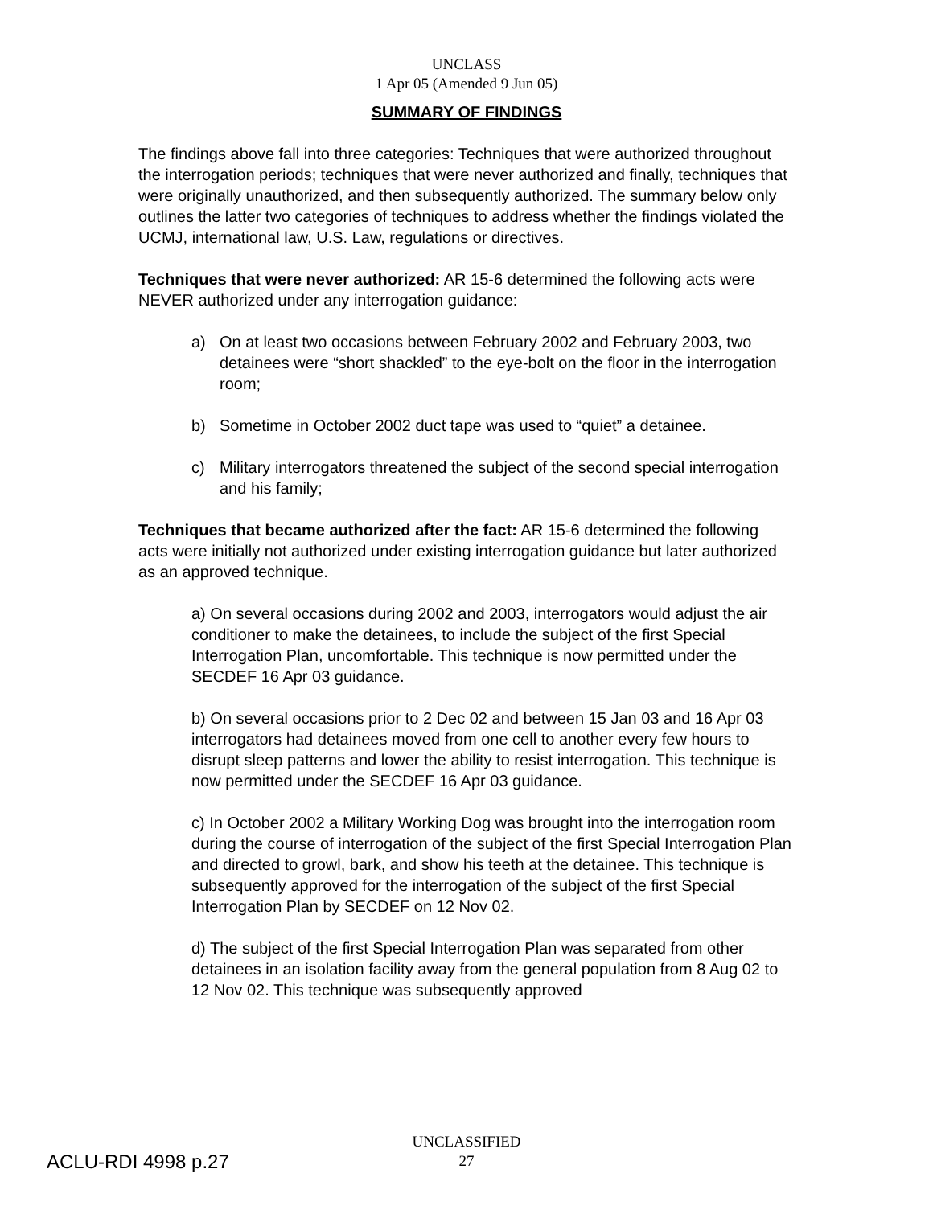UNCLASS
1 Apr 05 (Amended 9 Jun 05)
SUMMARY OF FINDINGS
The findings above fall into three categories: Techniques that were authorized throughout the interrogation periods; techniques that were never authorized and finally, techniques that were originally unauthorized, and then subsequently authorized. The summary below only outlines the latter two categories of techniques to address whether the findings violated the UCMJ, international law, U.S. Law, regulations or directives.
Techniques that were never authorized: AR 15-6 determined the following acts were NEVER authorized under any interrogation guidance:
a) On at least two occasions between February 2002 and February 2003, two detainees were “short shackled” to the eye-bolt on the floor in the interrogation room;
b) Sometime in October 2002 duct tape was used to “quiet” a detainee.
c) Military interrogators threatened the subject of the second special interrogation and his family;
Techniques that became authorized after the fact: AR 15-6 determined the following acts were initially not authorized under existing interrogation guidance but later authorized as an approved technique.
a) On several occasions during 2002 and 2003, interrogators would adjust the air conditioner to make the detainees, to include the subject of the first Special Interrogation Plan, uncomfortable. This technique is now permitted under the SECDEF 16 Apr 03 guidance.
b) On several occasions prior to 2 Dec 02 and between 15 Jan 03 and 16 Apr 03 interrogators had detainees moved from one cell to another every few hours to disrupt sleep patterns and lower the ability to resist interrogation. This technique is now permitted under the SECDEF 16 Apr 03 guidance.
c) In October 2002 a Military Working Dog was brought into the interrogation room during the course of interrogation of the subject of the first Special Interrogation Plan and directed to growl, bark, and show his teeth at the detainee. This technique is subsequently approved for the interrogation of the subject of the first Special Interrogation Plan by SECDEF on 12 Nov 02.
d) The subject of the first Special Interrogation Plan was separated from other detainees in an isolation facility away from the general population from 8 Aug 02 to 12 Nov 02. This technique was subsequently approved
UNCLASSIFIED
27
ACLU-RDI 4998 p.27